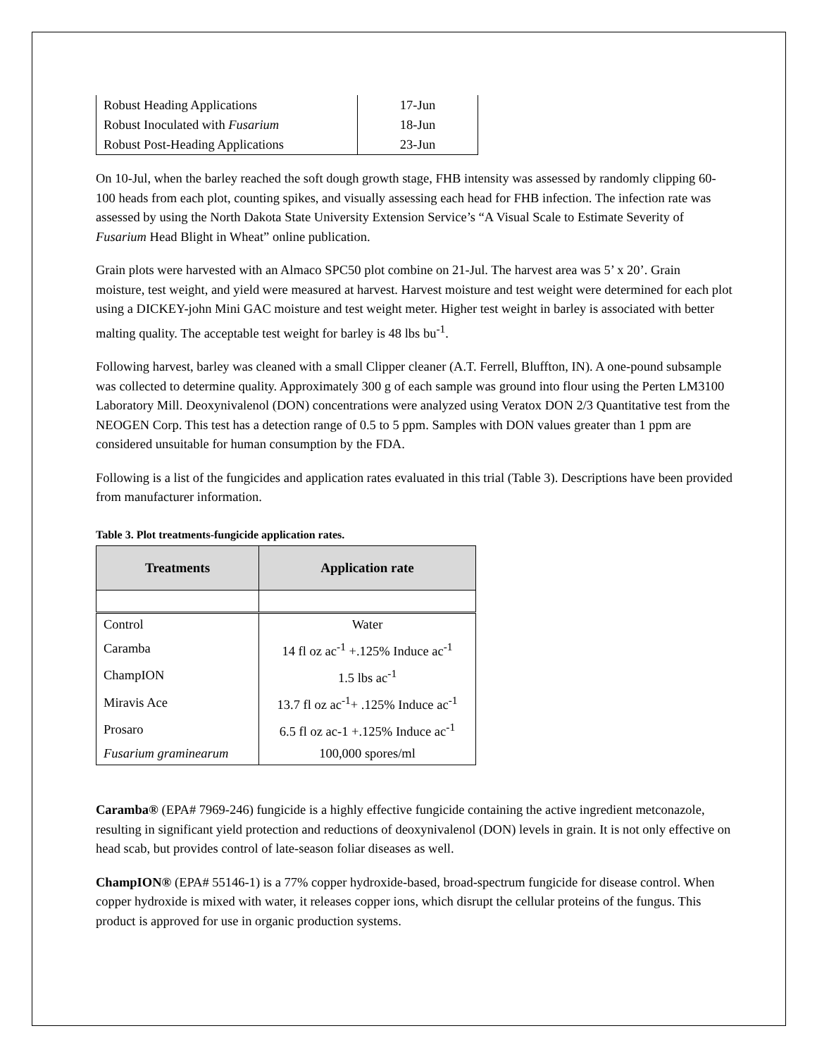| Robust Heading Applications | 17-Jun |
| Robust Inoculated with Fusarium | 18-Jun |
| Robust Post-Heading Applications | 23-Jun |
On 10-Jul, when the barley reached the soft dough growth stage, FHB intensity was assessed by randomly clipping 60-100 heads from each plot, counting spikes, and visually assessing each head for FHB infection. The infection rate was assessed by using the North Dakota State University Extension Service’s “A Visual Scale to Estimate Severity of Fusarium Head Blight in Wheat” online publication.
Grain plots were harvested with an Almaco SPC50 plot combine on 21-Jul. The harvest area was 5’ x 20’. Grain moisture, test weight, and yield were measured at harvest. Harvest moisture and test weight were determined for each plot using a DICKEY-john Mini GAC moisture and test weight meter. Higher test weight in barley is associated with better malting quality. The acceptable test weight for barley is 48 lbs bu<sup>-1</sup>.
Following harvest, barley was cleaned with a small Clipper cleaner (A.T. Ferrell, Bluffton, IN). A one-pound subsample was collected to determine quality. Approximately 300 g of each sample was ground into flour using the Perten LM3100 Laboratory Mill. Deoxynivalenol (DON) concentrations were analyzed using Veratox DON 2/3 Quantitative test from the NEOGEN Corp. This test has a detection range of 0.5 to 5 ppm. Samples with DON values greater than 1 ppm are considered unsuitable for human consumption by the FDA.
Following is a list of the fungicides and application rates evaluated in this trial (Table 3). Descriptions have been provided from manufacturer information.
Table 3. Plot treatments-fungicide application rates.
| Treatments | Application rate |
| --- | --- |
| Control | Water |
| Caramba | 14 fl oz ac<sup>-1</sup> +.125% Induce ac<sup>-1</sup> |
| ChampION | 1.5 lbs ac<sup>-1</sup> |
| Miravis Ace | 13.7 fl oz ac<sup>-1</sup>+ .125% Induce ac<sup>-1</sup> |
| Prosaro | 6.5 fl oz ac-1 +.125% Induce ac<sup>-1</sup> |
| Fusarium graminearum | 100,000 spores/ml |
Caramba® (EPA# 7969-246) fungicide is a highly effective fungicide containing the active ingredient metconazole, resulting in significant yield protection and reductions of deoxynivalenol (DON) levels in grain. It is not only effective on head scab, but provides control of late-season foliar diseases as well.
ChampION® (EPA# 55146-1) is a 77% copper hydroxide-based, broad-spectrum fungicide for disease control. When copper hydroxide is mixed with water, it releases copper ions, which disrupt the cellular proteins of the fungus. This product is approved for use in organic production systems.